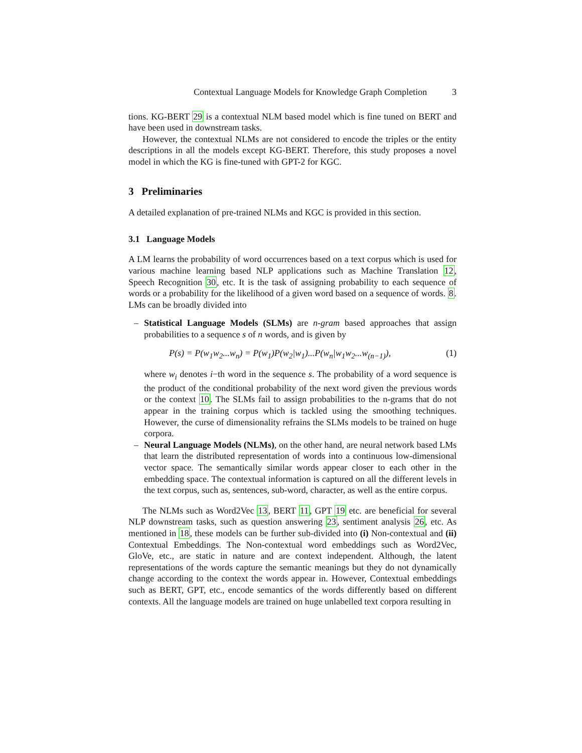Contextual Language Models for Knowledge Graph Completion 3
tions. KG-BERT 29 is a contextual NLM based model which is fine tuned on BERT and have been used in downstream tasks.
However, the contextual NLMs are not considered to encode the triples or the entity descriptions in all the models except KG-BERT. Therefore, this study proposes a novel model in which the KG is fine-tuned with GPT-2 for KGC.
3 Preliminaries
A detailed explanation of pre-trained NLMs and KGC is provided in this section.
3.1 Language Models
A LM learns the probability of word occurrences based on a text corpus which is used for various machine learning based NLP applications such as Machine Translation 12, Speech Recognition 30, etc. It is the task of assigning probability to each sequence of words or a probability for the likelihood of a given word based on a sequence of words. 8. LMs can be broadly divided into
–
Statistical Language Models (SLMs) are n-gram based approaches that assign probabilities to a sequence s of n words, and is given by
P(s) = P(w<sub>1</sub>w<sub>2</sub>...w<sub>n</sub>) = P(w<sub>1</sub>)P(w<sub>2</sub>|w<sub>1</sub>)...P(w<sub>n</sub>|w<sub>1</sub>w<sub>2</sub>...w<sub>(n−1)</sub>), (1)
where w<sub>i</sub> denotes i−th word in the sequence s. The probability of a word sequence is the product of the conditional probability of the next word given the previous words or the context 10. The SLMs fail to assign probabilities to the n-grams that do not appear in the training corpus which is tackled using the smoothing techniques. However, the curse of dimensionality refrains the SLMs models to be trained on huge corpora.
–
Neural Language Models (NLMs), on the other hand, are neural network based LMs that learn the distributed representation of words into a continuous low-dimensional vector space. The semantically similar words appear closer to each other in the embedding space. The contextual information is captured on all the different levels in the text corpus, such as, sentences, sub-word, character, as well as the entire corpus.
The NLMs such as Word2Vec 13, BERT 11, GPT 19 etc. are beneficial for several NLP downstream tasks, such as question answering 23, sentiment analysis 26, etc. As mentioned in 18, these models can be further sub-divided into (i) Non-contextual and (ii) Contextual Embeddings. The Non-contextual word embeddings such as Word2Vec, GloVe, etc., are static in nature and are context independent. Although, the latent representations of the words capture the semantic meanings but they do not dynamically change according to the context the words appear in. However, Contextual embeddings such as BERT, GPT, etc., encode semantics of the words differently based on different contexts. All the language models are trained on huge unlabelled text corpora resulting in